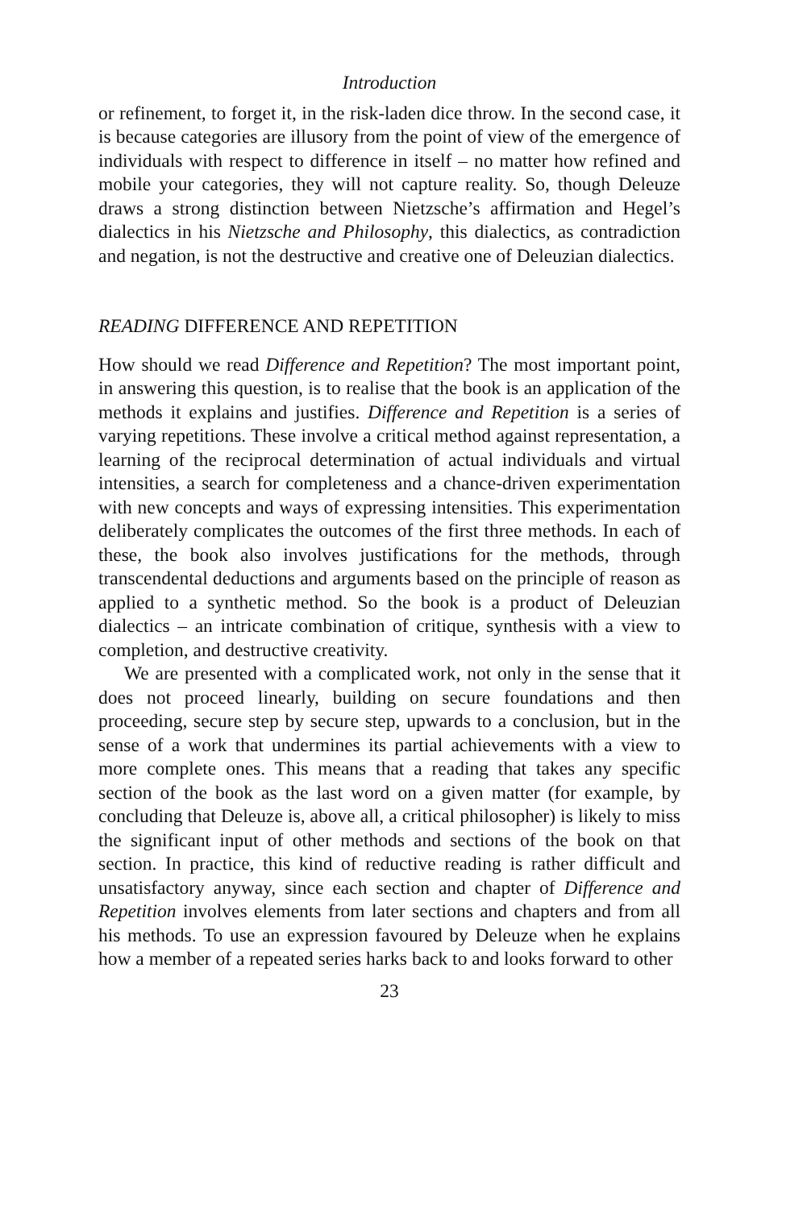Introduction
or refinement, to forget it, in the risk-laden dice throw. In the second case, it is because categories are illusory from the point of view of the emergence of individuals with respect to difference in itself – no matter how refined and mobile your categories, they will not capture reality. So, though Deleuze draws a strong distinction between Nietzsche’s affirmation and Hegel’s dialectics in his Nietzsche and Philosophy, this dialectics, as contradiction and negation, is not the destructive and creative one of Deleuzian dialectics.
READING DIFFERENCE AND REPETITION
How should we read Difference and Repetition? The most important point, in answering this question, is to realise that the book is an application of the methods it explains and justifies. Difference and Repetition is a series of varying repetitions. These involve a critical method against representation, a learning of the reciprocal determination of actual individuals and virtual intensities, a search for completeness and a chance-driven experimentation with new concepts and ways of expressing intensities. This experimentation deliberately complicates the outcomes of the first three methods. In each of these, the book also involves justifications for the methods, through transcendental deductions and arguments based on the principle of reason as applied to a synthetic method. So the book is a product of Deleuzian dialectics – an intricate combination of critique, synthesis with a view to completion, and destructive creativity.
We are presented with a complicated work, not only in the sense that it does not proceed linearly, building on secure foundations and then proceeding, secure step by secure step, upwards to a conclusion, but in the sense of a work that undermines its partial achievements with a view to more complete ones. This means that a reading that takes any specific section of the book as the last word on a given matter (for example, by concluding that Deleuze is, above all, a critical philosopher) is likely to miss the significant input of other methods and sections of the book on that section. In practice, this kind of reductive reading is rather difficult and unsatisfactory anyway, since each section and chapter of Difference and Repetition involves elements from later sections and chapters and from all his methods. To use an expression favoured by Deleuze when he explains how a member of a repeated series harks back to and looks forward to other
23